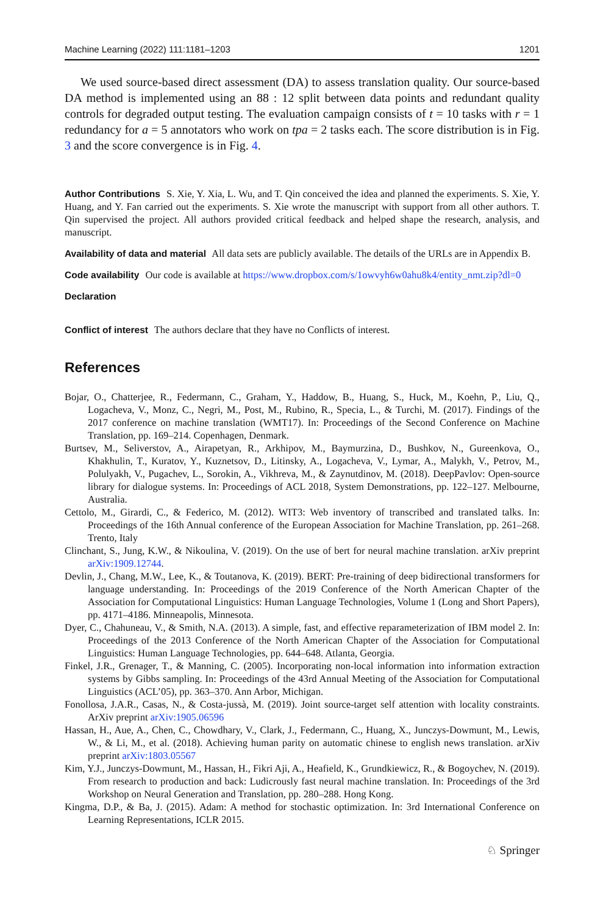Machine Learning (2022) 111:1181–1203 1201
We used source-based direct assessment (DA) to assess translation quality. Our source-based DA method is implemented using an 88 : 12 split between data points and redundant quality controls for degraded output testing. The evaluation campaign consists of t = 10 tasks with r = 1 redundancy for a = 5 annotators who work on tpa = 2 tasks each. The score distribution is in Fig. 3 and the score convergence is in Fig. 4.
Author Contributions S. Xie, Y. Xia, L. Wu, and T. Qin conceived the idea and planned the experiments. S. Xie, Y. Huang, and Y. Fan carried out the experiments. S. Xie wrote the manuscript with support from all other authors. T. Qin supervised the project. All authors provided critical feedback and helped shape the research, analysis, and manuscript.
Availability of data and material All data sets are publicly available. The details of the URLs are in Appendix B.
Code availability Our code is available at https://www.dropbox.com/s/1owvyh6w0ahu8k4/entity_nmt.zip?dl=0
Declaration
Conflict of interest The authors declare that they have no Conflicts of interest.
References
Bojar, O., Chatterjee, R., Federmann, C., Graham, Y., Haddow, B., Huang, S., Huck, M., Koehn, P., Liu, Q., Logacheva, V., Monz, C., Negri, M., Post, M., Rubino, R., Specia, L., & Turchi, M. (2017). Findings of the 2017 conference on machine translation (WMT17). In: Proceedings of the Second Conference on Machine Translation, pp. 169–214. Copenhagen, Denmark.
Burtsev, M., Seliverstov, A., Airapetyan, R., Arkhipov, M., Baymurzina, D., Bushkov, N., Gureenkova, O., Khakhulin, T., Kuratov, Y., Kuznetsov, D., Litinsky, A., Logacheva, V., Lymar, A., Malykh, V., Petrov, M., Polulyakh, V., Pugachev, L., Sorokin, A., Vikhreva, M., & Zaynutdinov, M. (2018). DeepPavlov: Open-source library for dialogue systems. In: Proceedings of ACL 2018, System Demonstrations, pp. 122–127. Melbourne, Australia.
Cettolo, M., Girardi, C., & Federico, M. (2012). WIT3: Web inventory of transcribed and translated talks. In: Proceedings of the 16th Annual conference of the European Association for Machine Translation, pp. 261–268. Trento, Italy
Clinchant, S., Jung, K.W., & Nikoulina, V. (2019). On the use of bert for neural machine translation. arXiv preprint arXiv:1909.12744.
Devlin, J., Chang, M.W., Lee, K., & Toutanova, K. (2019). BERT: Pre-training of deep bidirectional transformers for language understanding. In: Proceedings of the 2019 Conference of the North American Chapter of the Association for Computational Linguistics: Human Language Technologies, Volume 1 (Long and Short Papers), pp. 4171–4186. Minneapolis, Minnesota.
Dyer, C., Chahuneau, V., & Smith, N.A. (2013). A simple, fast, and effective reparameterization of IBM model 2. In: Proceedings of the 2013 Conference of the North American Chapter of the Association for Computational Linguistics: Human Language Technologies, pp. 644–648. Atlanta, Georgia.
Finkel, J.R., Grenager, T., & Manning, C. (2005). Incorporating non-local information into information extraction systems by Gibbs sampling. In: Proceedings of the 43rd Annual Meeting of the Association for Computational Linguistics (ACL’05), pp. 363–370. Ann Arbor, Michigan.
Fonollosa, J.A.R., Casas, N., & Costa-jussà, M. (2019). Joint source-target self attention with locality constraints. ArXiv preprint arXiv:1905.06596
Hassan, H., Aue, A., Chen, C., Chowdhary, V., Clark, J., Federmann, C., Huang, X., Junczys-Dowmunt, M., Lewis, W., & Li, M., et al. (2018). Achieving human parity on automatic chinese to english news translation. arXiv preprint arXiv:1803.05567
Kim, Y.J., Junczys-Dowmunt, M., Hassan, H., Fikri Aji, A., Heafield, K., Grundkiewicz, R., & Bogoychev, N. (2019). From research to production and back: Ludicrously fast neural machine translation. In: Proceedings of the 3rd Workshop on Neural Generation and Translation, pp. 280–288. Hong Kong.
Kingma, D.P., & Ba, J. (2015). Adam: A method for stochastic optimization. In: 3rd International Conference on Learning Representations, ICLR 2015.
♘ Springer